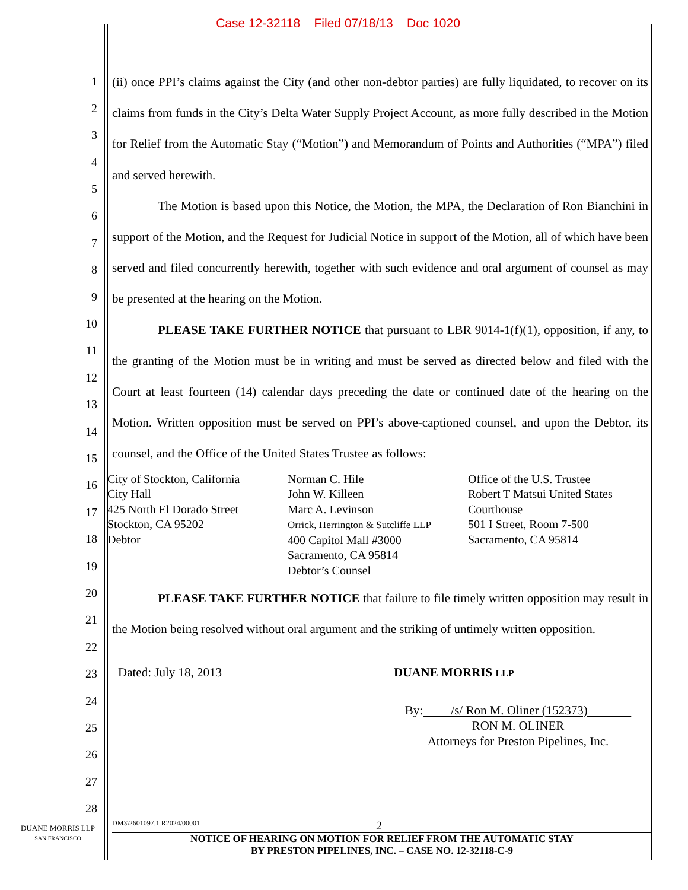Case 12-32118 Filed 07/18/13 Doc 1020
1
2
3
4
5
6
7
8
9
10
11
12
13
14
15
16
17
18
19
20
21
22
23
24
25
26
27
28
(ii) once PPI’s claims against the City (and other non-debtor parties) are fully liquidated, to recover on its claims from funds in the City’s Delta Water Supply Project Account, as more fully described in the Motion for Relief from the Automatic Stay (“Motion”) and Memorandum of Points and Authorities (“MPA”) filed and served herewith.
The Motion is based upon this Notice, the Motion, the MPA, the Declaration of Ron Bianchini in support of the Motion, and the Request for Judicial Notice in support of the Motion, all of which have been served and filed concurrently herewith, together with such evidence and oral argument of counsel as may be presented at the hearing on the Motion.
PLEASE TAKE FURTHER NOTICE that pursuant to LBR 9014-1(f)(1), opposition, if any, to the granting of the Motion must be in writing and must be served as directed below and filed with the Court at least fourteen (14) calendar days preceding the date or continued date of the hearing on the Motion. Written opposition must be served on PPI’s above-captioned counsel, and upon the Debtor, its counsel, and the Office of the United States Trustee as follows:
City of Stockton, California
City Hall
425 North El Dorado Street
Stockton, CA 95202
Debtor
Norman C. Hile
John W. Killeen
Marc A. Levinson
Orrick, Herrington & Sutcliffe LLP
400 Capitol Mall #3000
Sacramento, CA 95814
Debtor’s Counsel
Office of the U.S. Trustee
Robert T Matsui United States Courthouse
501 I Street, Room 7-500
Sacramento, CA 95814
PLEASE TAKE FURTHER NOTICE that failure to file timely written opposition may result in the Motion being resolved without oral argument and the striking of untimely written opposition.
Dated: July 18, 2013 DUANE MORRIS LLP
By: /s/ Ron M. Oliner (152373)
RON M. OLINER
Attorneys for Preston Pipelines, Inc.
DUANE MORRIS LLP
SAN FRANCISCO
DM3\2601097.1 R2024/00001 2
NOTICE OF HEARING ON MOTION FOR RELIEF FROM THE AUTOMATIC STAY
BY PRESTON PIPELINES, INC. – CASE NO. 12-32118-C-9